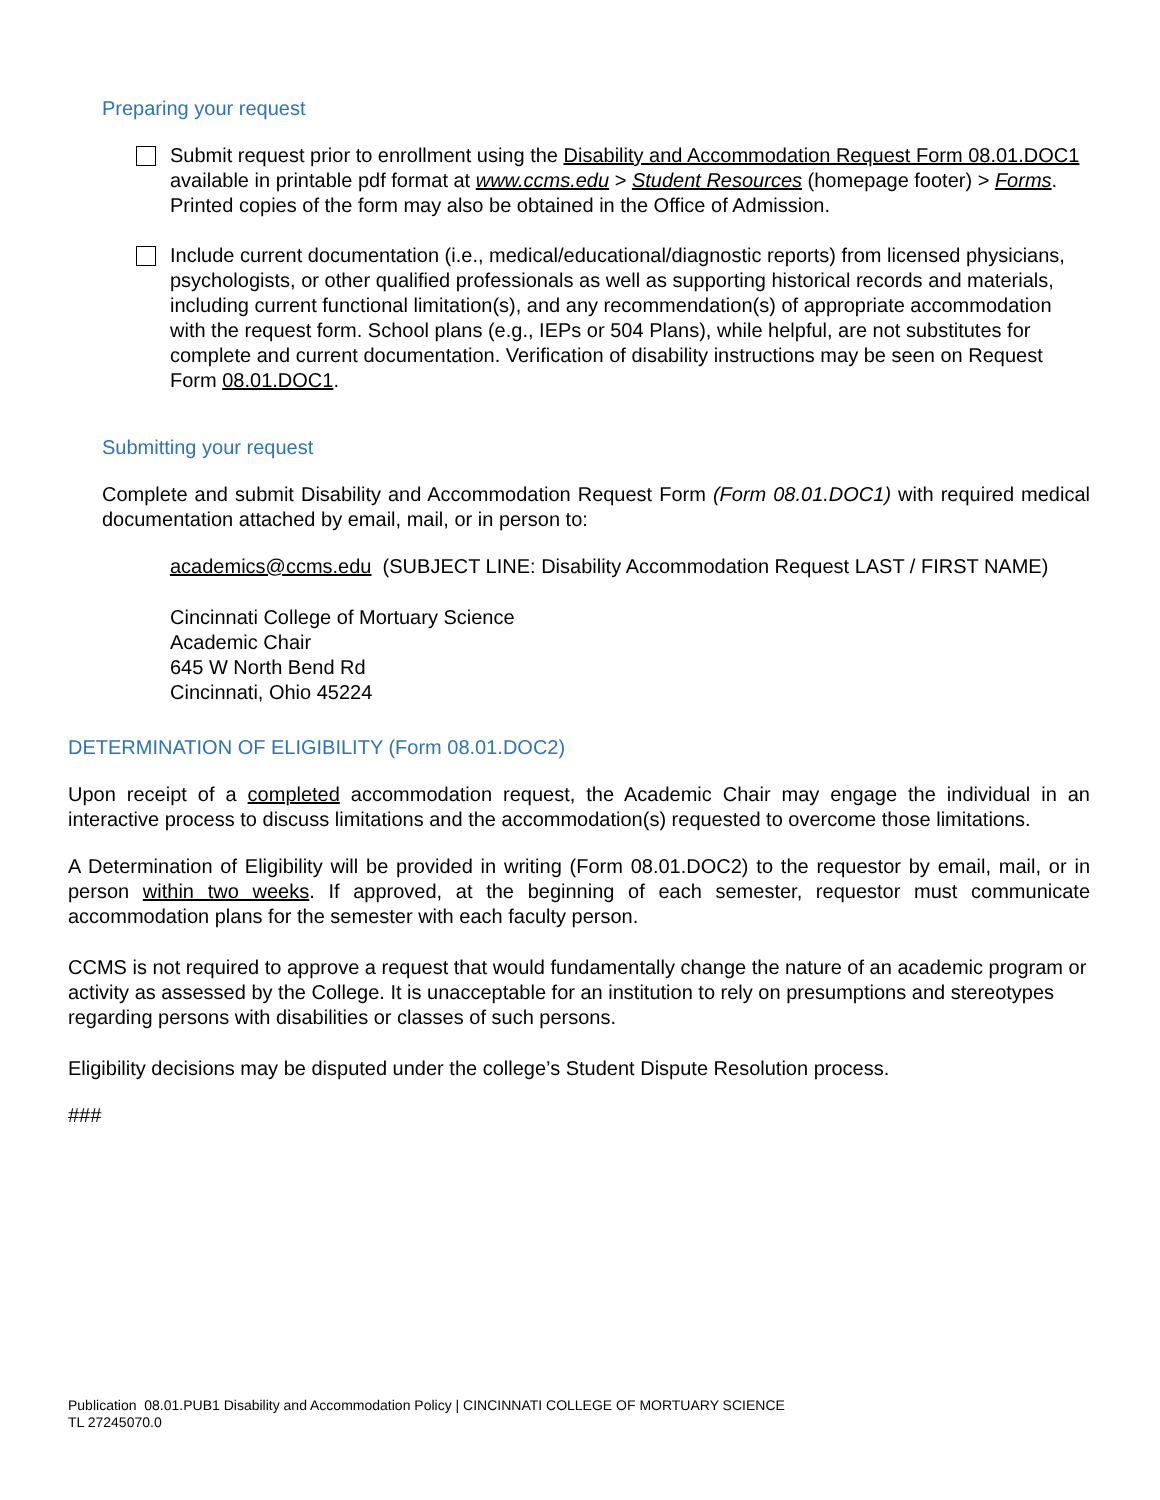Preparing your request
Submit request prior to enrollment using the Disability and Accommodation Request Form 08.01.DOC1 available in printable pdf format at www.ccms.edu > Student Resources (homepage footer) > Forms. Printed copies of the form may also be obtained in the Office of Admission.
Include current documentation (i.e., medical/educational/diagnostic reports) from licensed physicians, psychologists, or other qualified professionals as well as supporting historical records and materials, including current functional limitation(s), and any recommendation(s) of appropriate accommodation with the request form. School plans (e.g., IEPs or 504 Plans), while helpful, are not substitutes for complete and current documentation. Verification of disability instructions may be seen on Request Form 08.01.DOC1.
Submitting your request
Complete and submit Disability and Accommodation Request Form (Form 08.01.DOC1) with required medical documentation attached by email, mail, or in person to:
academics@ccms.edu (SUBJECT LINE: Disability Accommodation Request LAST / FIRST NAME)
Cincinnati College of Mortuary Science
Academic Chair
645 W North Bend Rd
Cincinnati, Ohio 45224
DETERMINATION OF ELIGIBILITY (Form 08.01.DOC2)
Upon receipt of a completed accommodation request, the Academic Chair may engage the individual in an interactive process to discuss limitations and the accommodation(s) requested to overcome those limitations.
A Determination of Eligibility will be provided in writing (Form 08.01.DOC2) to the requestor by email, mail, or in person within two weeks. If approved, at the beginning of each semester, requestor must communicate accommodation plans for the semester with each faculty person.
CCMS is not required to approve a request that would fundamentally change the nature of an academic program or activity as assessed by the College. It is unacceptable for an institution to rely on presumptions and stereotypes regarding persons with disabilities or classes of such persons.
Eligibility decisions may be disputed under the college’s Student Dispute Resolution process.
###
Publication 08.01.PUB1 Disability and Accommodation Policy | CINCINNATI COLLEGE OF MORTUARY SCIENCE
TL 27245070.0